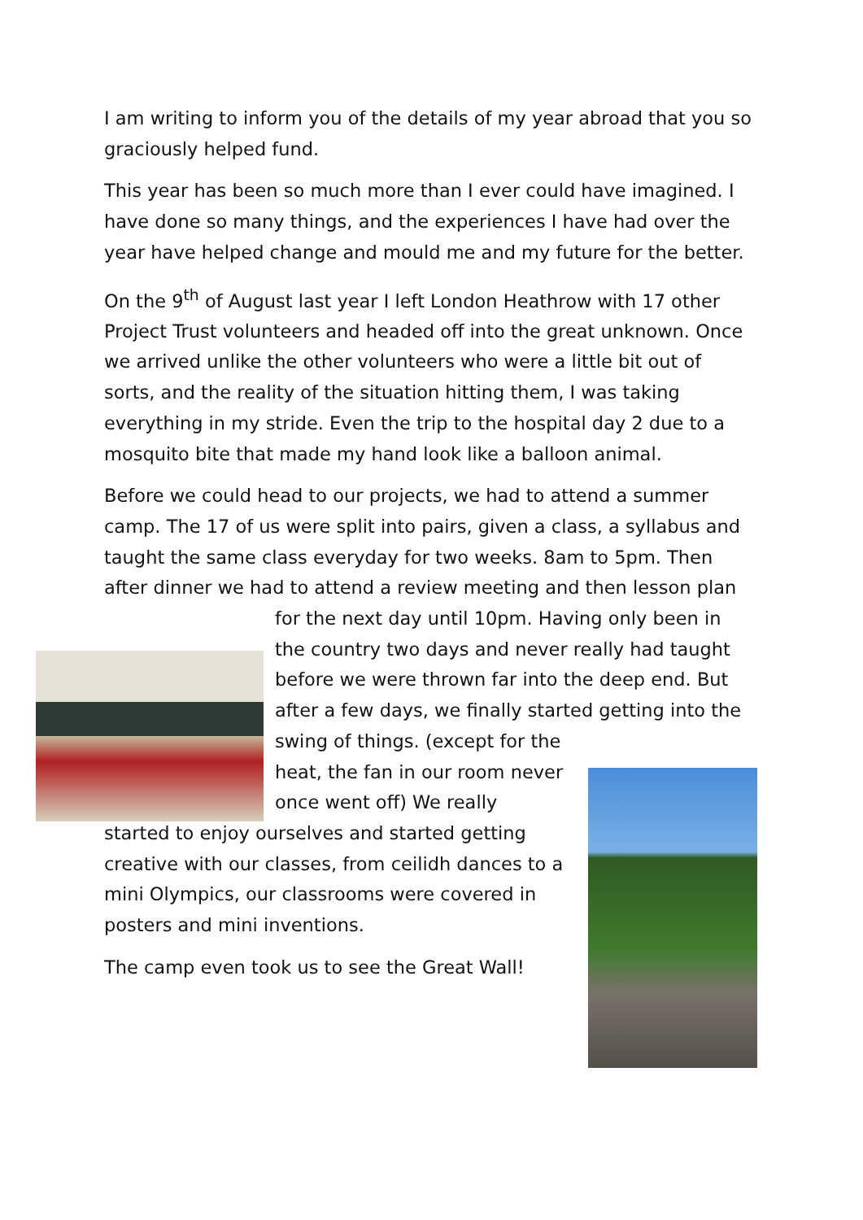I am writing to inform you of the details of my year abroad that you so graciously helped fund.
This year has been so much more than I ever could have imagined. I have done so many things, and the experiences I have had over the year have helped change and mould me and my future for the better.
On the 9<sup>th</sup> of August last year I left London Heathrow with 17 other Project Trust volunteers and headed off into the great unknown. Once we arrived unlike the other volunteers who were a little bit out of sorts, and the reality of the situation hitting them, I was taking everything in my stride. Even the trip to the hospital day 2 due to a mosquito bite that made my hand look like a balloon animal.
Before we could head to our projects, we had to attend a summer camp. The 17 of us were split into pairs, given a class, a syllabus and taught the same class everyday for two weeks. 8am to 5pm. Then after dinner we had to attend a review meeting and then lesson plan
for the next day until 10pm. Having only been in the country two days and never really had taught before we were thrown far into the deep end. But after a few days, we finally started getting into the
swing of things. (except for the heat, the fan in our room never once went off) We really
started to enjoy ourselves and started getting creative with our classes, from ceilidh dances to a mini Olympics, our classrooms were covered in posters and mini inventions.
The camp even took us to see the Great Wall!